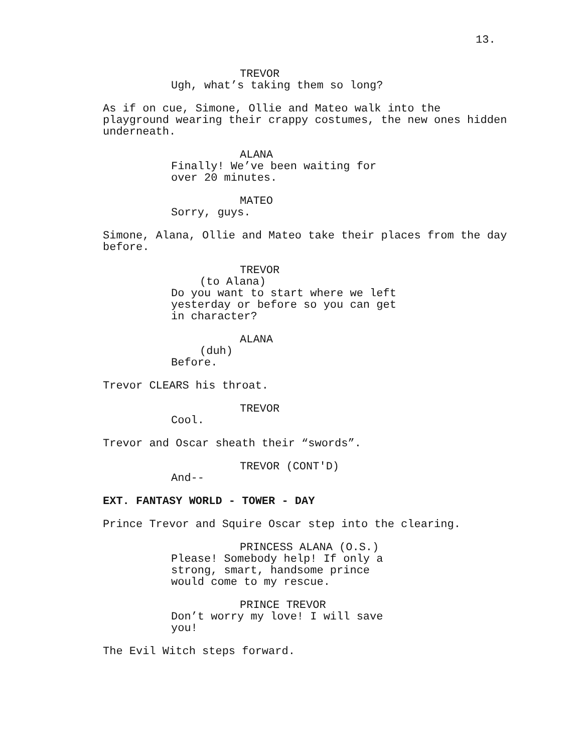13.
TREVOR
Ugh, what’s taking them so long?
As if on cue, Simone, Ollie and Mateo walk into the playground wearing their crappy costumes, the new ones hidden underneath.
ALANA
Finally! We’ve been waiting for over 20 minutes.
MATEO
Sorry, guys.
Simone, Alana, Ollie and Mateo take their places from the day before.
TREVOR
(to Alana)
Do you want to start where we left yesterday or before so you can get in character?
ALANA
(duh)
Before.
Trevor CLEARS his throat.
TREVOR
Cool.
Trevor and Oscar sheath their “swords”.
TREVOR (CONT'D)
And--
EXT. FANTASY WORLD - TOWER - DAY
Prince Trevor and Squire Oscar step into the clearing.
PRINCESS ALANA (O.S.)
Please! Somebody help! If only a strong, smart, handsome prince would come to my rescue.
PRINCE TREVOR
Don’t worry my love! I will save you!
The Evil Witch steps forward.